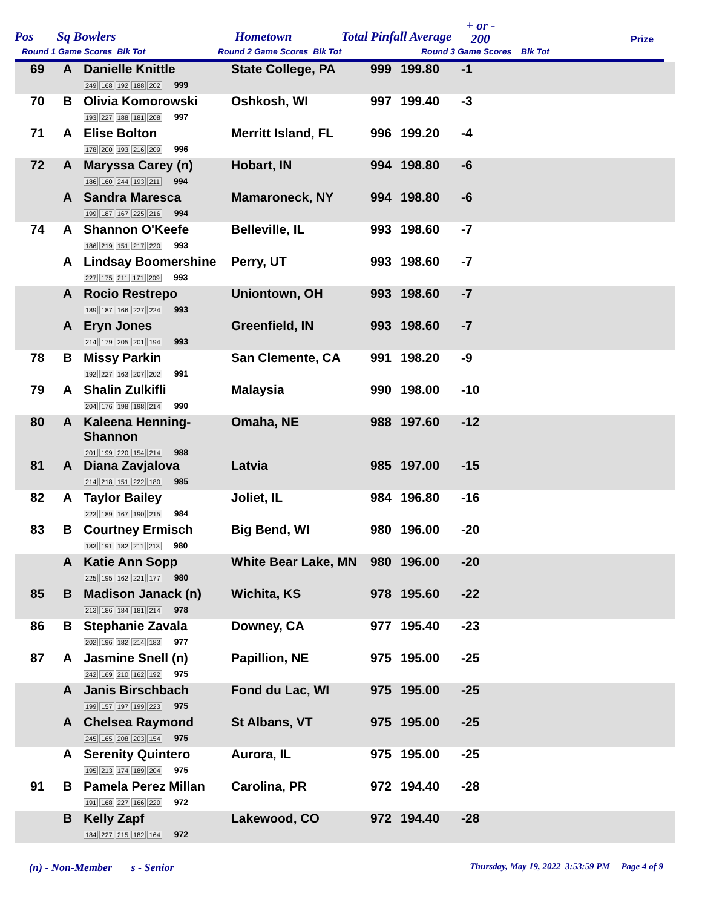Pos Sq Bowlers Hometown Total Pinfall Average
+ or -
200 Prize
Round 1 Game Scores Blk Tot Round 2 Game Scores Blk Tot Round 3 Game Scores Blk Tot
| 69 | A | Danielle Knittle 249 168 192 188 202 999 | State College, PA | 999 | 199.80 | -1 | |
| 70 | B | Olivia Komorowski 193 227 188 181 208 997 | Oshkosh, WI | 997 | 199.40 | -3 | |
| 71 | A | Elise Bolton 178 200 193 216 209 996 | Merritt Island, FL | 996 | 199.20 | -4 | |
| 72 | A | Maryssa Carey (n) 186 160 244 193 211 994 | Hobart, IN | 994 | 198.80 | -6 | |
| | A | Sandra Maresca 199 187 167 225 216 994 | Mamaroneck, NY | 994 | 198.80 | -6 | |
| 74 | A | Shannon O'Keefe 186 219 151 217 220 993 | Belleville, IL | 993 | 198.60 | -7 | |
| | A | Lindsay Boomershine 227 175 211 171 209 993 | Perry, UT | 993 | 198.60 | -7 | |
| | A | Rocio Restrepo 189 187 166 227 224 993 | Uniontown, OH | 993 | 198.60 | -7 | |
| | A | Eryn Jones 214 179 205 201 194 993 | Greenfield, IN | 993 | 198.60 | -7 | |
| 78 | B | Missy Parkin 192 227 163 207 202 991 | San Clemente, CA | 991 | 198.20 | -9 | |
| 79 | A | Shalin Zulkifli 204 176 198 198 214 990 | Malaysia | 990 | 198.00 | -10 | |
| 80 | A | Kaleena Henning-Shannon 201 199 220 154 214 988 | Omaha, NE | 988 | 197.60 | -12 | |
| 81 | A | Diana Zavjalova 214 218 151 222 180 985 | Latvia | 985 | 197.00 | -15 | |
| 82 | A | Taylor Bailey 223 189 167 190 215 984 | Joliet, IL | 984 | 196.80 | -16 | |
| 83 | B | Courtney Ermisch 183 191 182 211 213 980 | Big Bend, WI | 980 | 196.00 | -20 | |
| | A | Katie Ann Sopp 225 195 162 221 177 980 | White Bear Lake, MN | 980 | 196.00 | -20 | |
| 85 | B | Madison Janack (n) 213 186 184 181 214 978 | Wichita, KS | 978 | 195.60 | -22 | |
| 86 | B | Stephanie Zavala 202 196 182 214 183 977 | Downey, CA | 977 | 195.40 | -23 | |
| 87 | A | Jasmine Snell (n) 242 169 210 162 192 975 | Papillion, NE | 975 | 195.00 | -25 | |
| | A | Janis Birschbach 199 157 197 199 223 975 | Fond du Lac, WI | 975 | 195.00 | -25 | |
| | A | Chelsea Raymond 245 165 208 203 154 975 | St Albans, VT | 975 | 195.00 | -25 | |
| | A | Serenity Quintero 195 213 174 189 204 975 | Aurora, IL | 975 | 195.00 | -25 | |
| 91 | B | Pamela Perez Millan 191 168 227 166 220 972 | Carolina, PR | 972 | 194.40 | -28 | |
| | B | Kelly Zapf 184 227 215 182 164 972 | Lakewood, CO | 972 | 194.40 | -28 | |
(n) - Non-Member s - Senior Thursday, May 19, 2022 3:53:59 PM Page 4 of 9